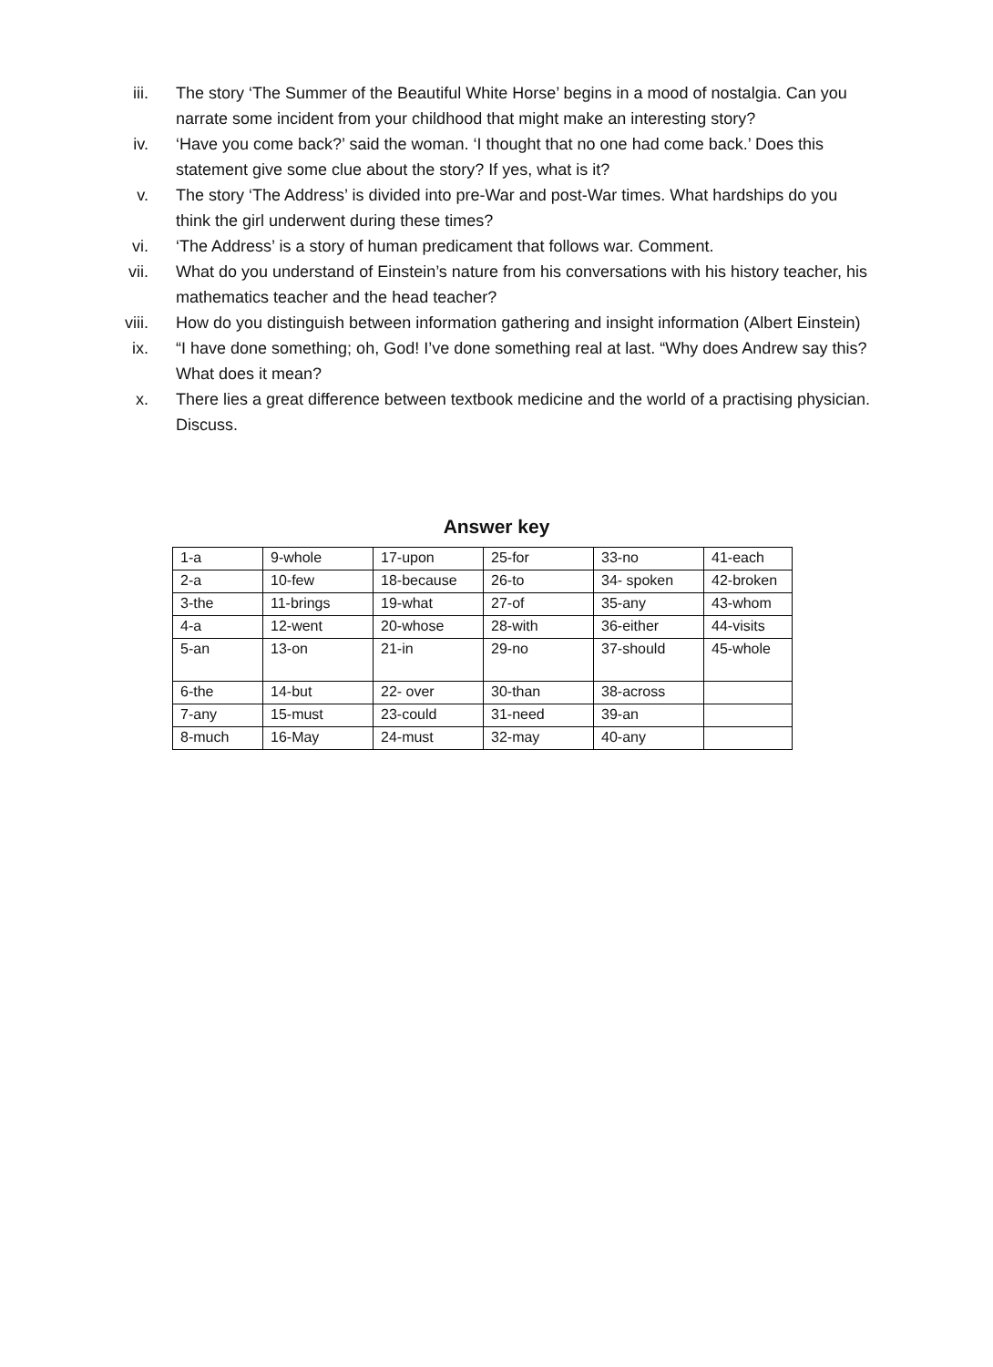iii. The story ‘The Summer of the Beautiful White Horse’ begins in a mood of nostalgia. Can you narrate some incident from your childhood that might make an interesting story?
iv. ‘Have you come back?’ said the woman. ‘I thought that no one had come back.’ Does this statement give some clue about the story? If yes, what is it?
v. The story ‘The Address’ is divided into pre-War and post-War times. What hardships do you think the girl underwent during these times?
vi. ‘The Address’ is a story of human predicament that follows war. Comment.
vii. What do you understand of Einstein’s nature from his conversations with his history teacher, his mathematics teacher and the head teacher?
viii. How do you distinguish between information gathering and insight information (Albert Einstein)
ix. “I have done something; oh, God! I’ve done something real at last. “Why does Andrew say this? What does it mean?
x. There lies a great difference between textbook medicine and the world of a practising physician. Discuss.
Answer key
| 1-a | 9-whole | 17-upon | 25-for | 33-no | 41-each |
| 2-a | 10-few | 18-because | 26-to | 34- spoken | 42-broken |
| 3-the | 11-brings | 19-what | 27-of | 35-any | 43-whom |
| 4-a | 12-went | 20-whose | 28-with | 36-either | 44-visits |
| 5-an | 13-on | 21-in | 29-no | 37-should | 45-whole |
| 6-the | 14-but | 22- over | 30-than | 38-across | |
| 7-any | 15-must | 23-could | 31-need | 39-an | |
| 8-much | 16-May | 24-must | 32-may | 40-any | |